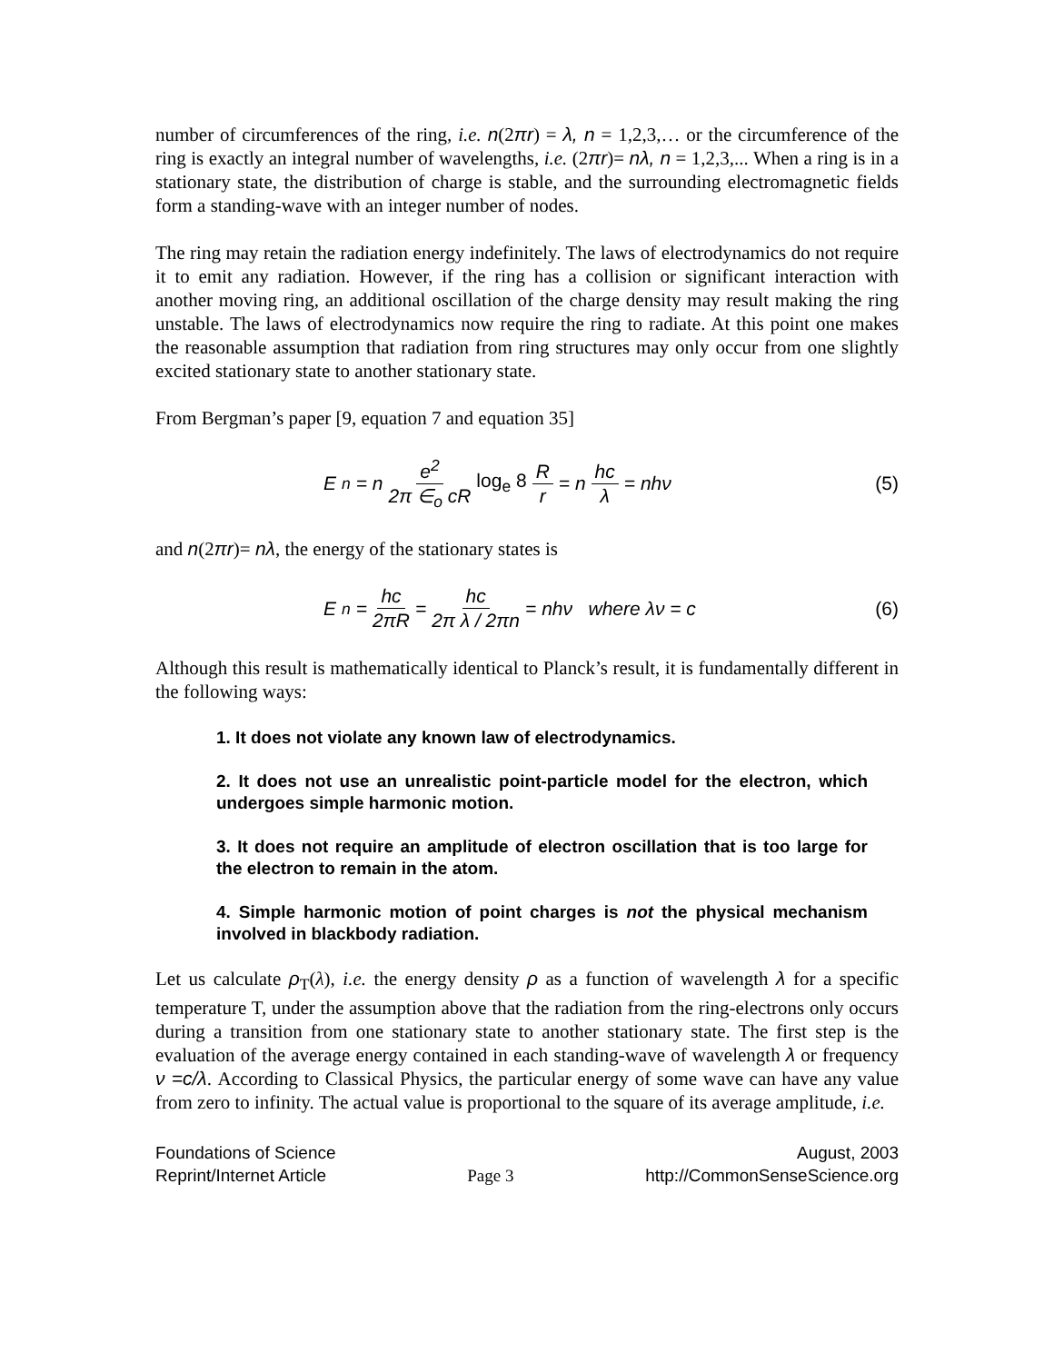number of circumferences of the ring, i.e. n(2πr) = λ, n = 1,2,3,… or the circumference of the ring is exactly an integral number of wavelengths, i.e. (2πr)= nλ, n = 1,2,3,... When a ring is in a stationary state, the distribution of charge is stable, and the surrounding electromagnetic fields form a standing-wave with an integer number of nodes.
The ring may retain the radiation energy indefinitely. The laws of electrodynamics do not require it to emit any radiation. However, if the ring has a collision or significant interaction with another moving ring, an additional oscillation of the charge density may result making the ring unstable. The laws of electrodynamics now require the ring to radiate. At this point one makes the reasonable assumption that radiation from ring structures may only occur from one slightly excited stationary state to another stationary state.
From Bergman’s paper [9, equation 7 and equation 35]
E<sub>n</sub> = n e<sup>2</sup> 2π ∈<sub>o</sub> cR log<sub>e</sub> 8 R r = n hc λ = nhν
(5)
and n(2πr)= nλ, the energy of the stationary states is
E<sub>n</sub> = hc 2πR = hc 2π λ / 2πn = nhν where λν = c
(6)
Although this result is mathematically identical to Planck’s result, it is fundamentally different in the following ways:
1. It does not violate any known law of electrodynamics.
2. It does not use an unrealistic point-particle model for the electron, which undergoes simple harmonic motion.
3. It does not require an amplitude of electron oscillation that is too large for the electron to remain in the atom.
4. Simple harmonic motion of point charges is not the physical mechanism involved in blackbody radiation.
Let us calculate ρ<sub>T</sub>(λ), i.e. the energy density ρ as a function of wavelength λ for a specific temperature T, under the assumption above that the radiation from the ring-electrons only occurs during a transition from one stationary state to another stationary state. The first step is the evaluation of the average energy contained in each standing-wave of wavelength λ or frequency ν =c/λ. According to Classical Physics, the particular energy of some wave can have any value from zero to infinity. The actual value is proportional to the square of its average amplitude, i.e.
Foundations of Science
Reprint/Internet Article
Page 3 August, 2003
http://CommonSenseScience.org